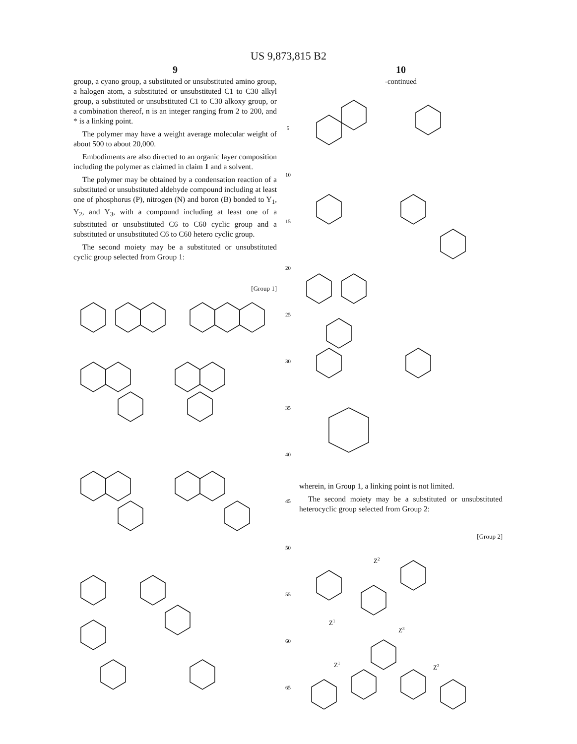US 9,873,815 B2
9
group, a cyano group, a substituted or unsubstituted amino group, a halogen atom, a substituted or unsubstituted C1 to C30 alkyl group, a substituted or unsubstituted C1 to C30 alkoxy group, or a combination thereof, n is an integer ranging from 2 to 200, and * is a linking point.
The polymer may have a weight average molecular weight of about 500 to about 20,000.
Embodiments are also directed to an organic layer composition including the polymer as claimed in claim 1 and a solvent.
The polymer may be obtained by a condensation reaction of a substituted or unsubstituted aldehyde compound including at least one of phosphorus (P), nitrogen (N) and boron (B) bonded to Y<sub>1</sub>, Y<sub>2</sub>, and Y<sub>3</sub>, with a compound including at least one of a substituted or unsubstituted C6 to C60 cyclic group and a substituted or unsubstituted C6 to C60 hetero cyclic group.
The second moiety may be a substituted or unsubstituted cyclic group selected from Group 1:
[Group 1]
5
10
15
20
25
30
35
40
45
50
55
60
65
10
-continued
wherein, in Group 1, a linking point is not limited.
The second moiety may be a substituted or unsubstituted heterocyclic group selected from Group 2:
[Group 2]
Z1
Z2
Z3
Z1
Z2